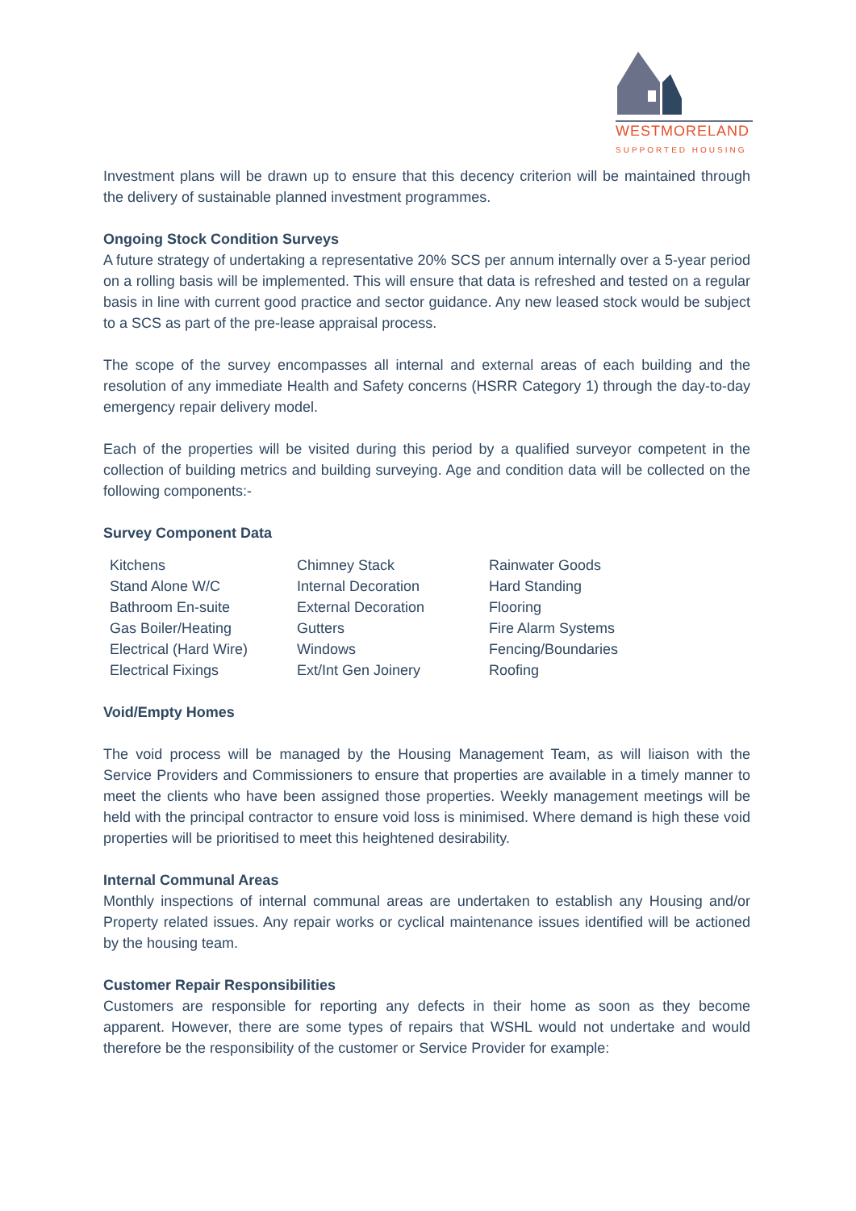WESTMORELAND
SUPPORTED HOUSING
Investment plans will be drawn up to ensure that this decency criterion will be maintained through the delivery of sustainable planned investment programmes.
Ongoing Stock Condition Surveys
A future strategy of undertaking a representative 20% SCS per annum internally over a 5-year period on a rolling basis will be implemented. This will ensure that data is refreshed and tested on a regular basis in line with current good practice and sector guidance. Any new leased stock would be subject to a SCS as part of the pre-lease appraisal process.
The scope of the survey encompasses all internal and external areas of each building and the resolution of any immediate Health and Safety concerns (HSRR Category 1) through the day-to-day emergency repair delivery model.
Each of the properties will be visited during this period by a qualified surveyor competent in the collection of building metrics and building surveying. Age and condition data will be collected on the following components:-
Survey Component Data
| Kitchens | Chimney Stack | Rainwater Goods |
| Stand Alone W/C | Internal Decoration | Hard Standing |
| Bathroom En-suite | External Decoration | Flooring |
| Gas Boiler/Heating | Gutters | Fire Alarm Systems |
| Electrical (Hard Wire) | Windows | Fencing/Boundaries |
| Electrical Fixings | Ext/Int Gen Joinery | Roofing |
Void/Empty Homes
The void process will be managed by the Housing Management Team, as will liaison with the Service Providers and Commissioners to ensure that properties are available in a timely manner to meet the clients who have been assigned those properties. Weekly management meetings will be held with the principal contractor to ensure void loss is minimised. Where demand is high these void properties will be prioritised to meet this heightened desirability.
Internal Communal Areas
Monthly inspections of internal communal areas are undertaken to establish any Housing and/or Property related issues. Any repair works or cyclical maintenance issues identified will be actioned by the housing team.
Customer Repair Responsibilities
Customers are responsible for reporting any defects in their home as soon as they become apparent. However, there are some types of repairs that WSHL would not undertake and would therefore be the responsibility of the customer or Service Provider for example: